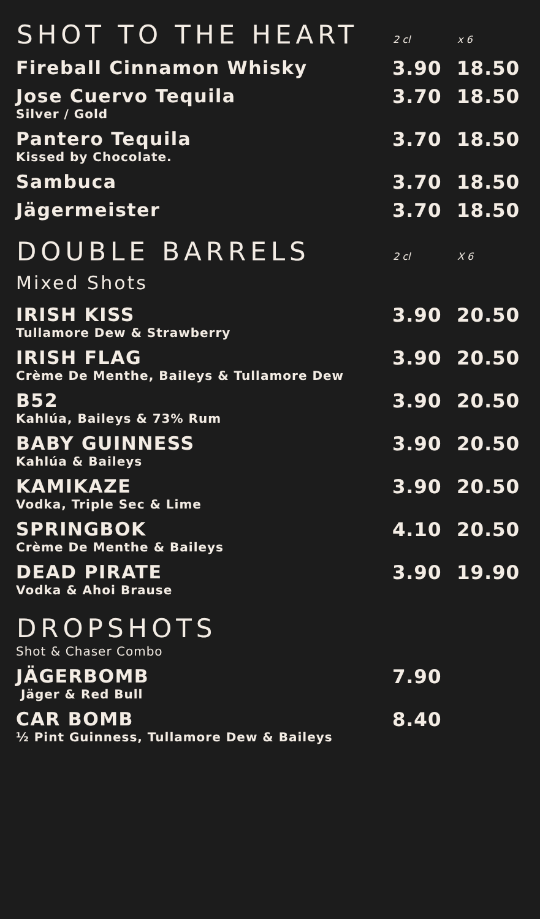| SHOT TO THE HEART | 2 cl | x 6 |
| --- | --- | --- |
| Fireball Cinnamon Whisky | 3.90 | 18.50 |
| Jose Cuervo Tequila Silver / Gold | 3.70 | 18.50 |
| Pantero Tequila Kissed by Chocolate. | 3.70 | 18.50 |
| Sambuca | 3.70 | 18.50 |
| Jägermeister | 3.70 | 18.50 |
| DOUBLE BARRELS | 2 cl | X 6 |
| Mixed Shots | | |
| IRISH KISS Tullamore Dew & Strawberry | 3.90 | 20.50 |
| IRISH FLAG Crème De Menthe, Baileys & Tullamore Dew | 3.90 | 20.50 |
| B52 Kahlúa, Baileys & 73% Rum | 3.90 | 20.50 |
| BABY GUINNESS Kahlúa & Baileys | 3.90 | 20.50 |
| KAMIKAZE Vodka, Triple Sec & Lime | 3.90 | 20.50 |
| SPRINGBOK Crème De Menthe & Baileys | 4.10 | 20.50 |
| DEAD PIRATE Vodka & Ahoi Brause | 3.90 | 19.90 |
| DROPSHOTS | | |
| Shot & Chaser Combo | | |
| JÄGERBOMB Jäger & Red Bull | 7.90 | |
| CAR BOMB ½ Pint Guinness, Tullamore Dew & Baileys | 8.40 | |